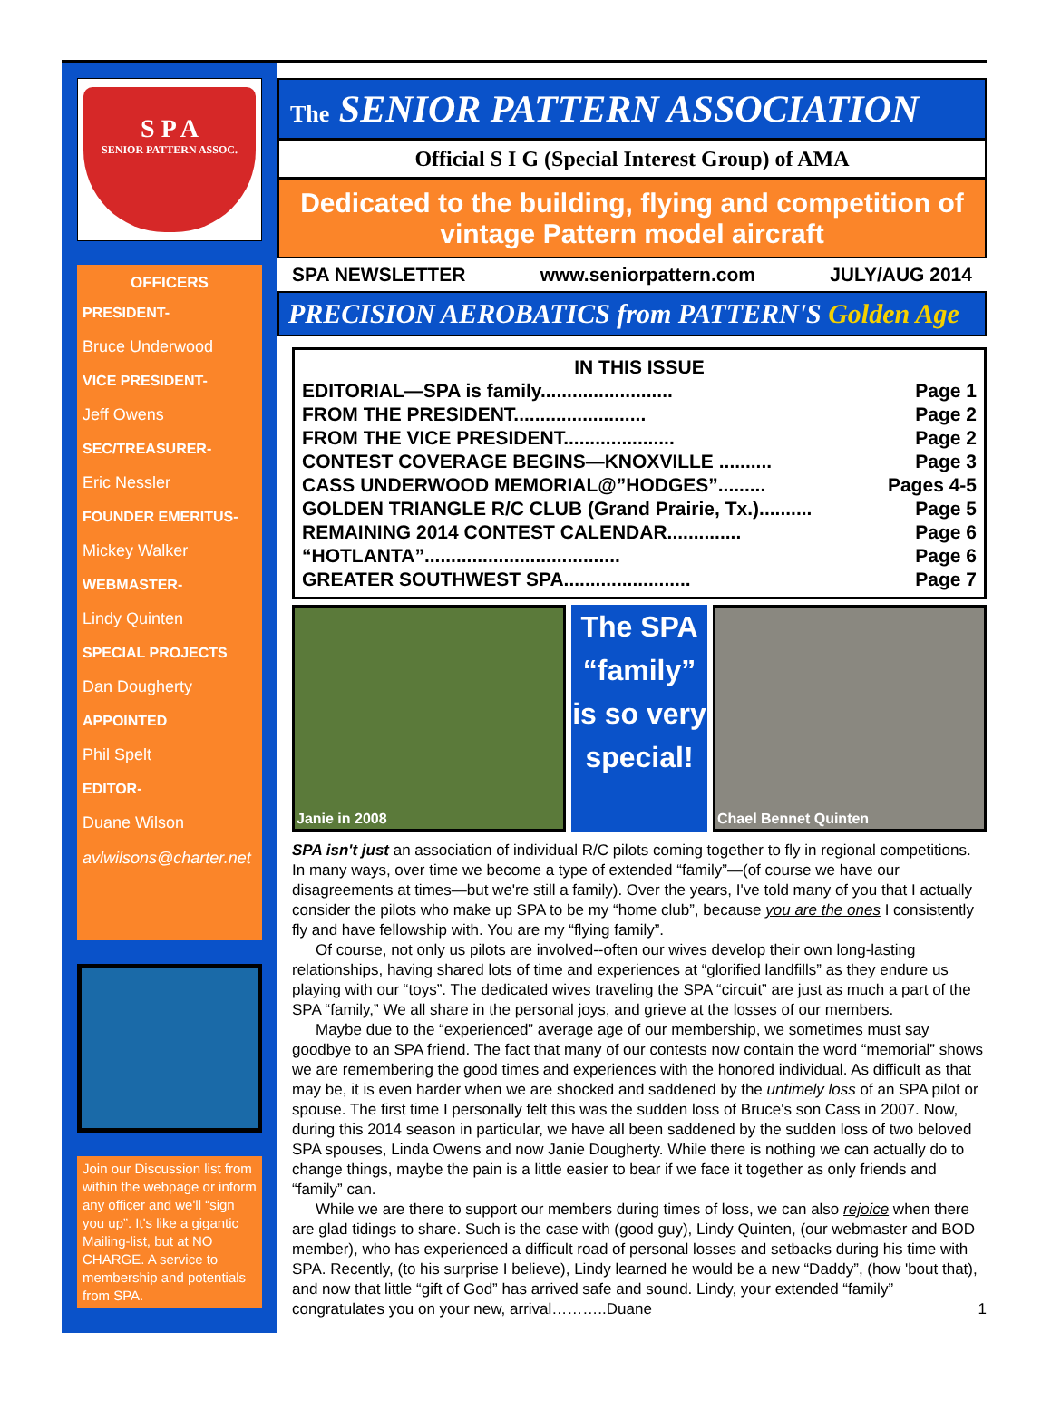S P A
SENIOR PATTERN ASSOC.
OFFICERS
PRESIDENT-
Bruce Underwood
VICE PRESIDENT-
Jeff Owens
SEC/TREASURER-
Eric Nessler
FOUNDER EMERITUS-
Mickey Walker
WEBMASTER-
Lindy Quinten
SPECIAL PROJECTS
Dan Dougherty
APPOINTED
Phil Spelt
EDITOR-
Duane Wilson
avlwilsons@charter.net
Join our Discussion list from within the webpage or inform any officer and we'll “sign you up”. It's like a gigantic Mailing-list, but at NO CHARGE. A service to membership and potentials from SPA.
The SENIOR PATTERN ASSOCIATION
Official S I G (Special Interest Group) of AMA
Dedicated to the building, flying and competition of vintage Pattern model aircraft
SPA NEWSLETTER www.seniorpattern.com JULY/AUG 2014
PRECISION AEROBATICS from PATTERN'S Golden Age
IN THIS ISSUE
EDITORIAL—SPA is family......................... Page 1
FROM THE PRESIDENT......................... Page 2
FROM THE VICE PRESIDENT..................... Page 2
CONTEST COVERAGE BEGINS—KNOXVILLE .......... Page 3
CASS UNDERWOOD MEMORIAL@”HODGES”......... Pages 4-5
GOLDEN TRIANGLE R/C CLUB (Grand Prairie, Tx.).......... Page 5
REMAINING 2014 CONTEST CALENDAR.............. Page 6
“HOTLANTA”..................................... Page 6
GREATER SOUTHWEST SPA........................ Page 7
Janie in 2008
The SPA “family” is so very special!
Chael Bennet Quinten
SPA isn't just an association of individual R/C pilots coming together to fly in regional competitions. In many ways, over time we become a type of extended “family”—(of course we have our disagreements at times—but we're still a family). Over the years, I've told many of you that I actually consider the pilots who make up SPA to be my “home club”, because you are the ones I consistently fly and have fellowship with. You are my “flying family”.
Of course, not only us pilots are involved--often our wives develop their own long-lasting relationships, having shared lots of time and experiences at “glorified landfills” as they endure us playing with our “toys”. The dedicated wives traveling the SPA “circuit” are just as much a part of the SPA “family,” We all share in the personal joys, and grieve at the losses of our members.
Maybe due to the “experienced” average age of our membership, we sometimes must say goodbye to an SPA friend. The fact that many of our contests now contain the word “memorial” shows we are remembering the good times and experiences with the honored individual. As difficult as that may be, it is even harder when we are shocked and saddened by the untimely loss of an SPA pilot or spouse. The first time I personally felt this was the sudden loss of Bruce's son Cass in 2007. Now, during this 2014 season in particular, we have all been saddened by the sudden loss of two beloved SPA spouses, Linda Owens and now Janie Dougherty. While there is nothing we can actually do to change things, maybe the pain is a little easier to bear if we face it together as only friends and “family” can.
While we are there to support our members during times of loss, we can also rejoice when there are glad tidings to share. Such is the case with (good guy), Lindy Quinten, (our webmaster and BOD member), who has experienced a difficult road of personal losses and setbacks during his time with SPA. Recently, (to his surprise I believe), Lindy learned he would be a new “Daddy”, (how 'bout that), and now that little “gift of God” has arrived safe and sound. Lindy, your extended “family” congratulates you on your new, arrival………..Duane 1